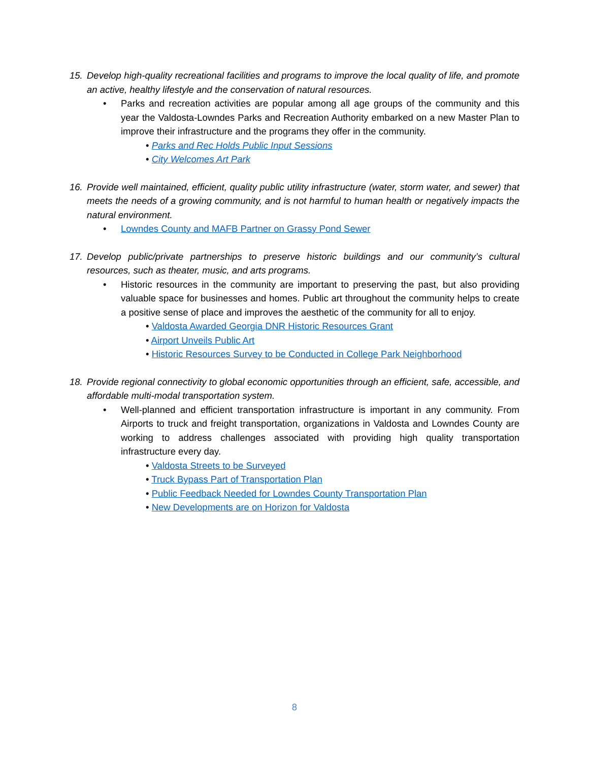15. Develop high-quality recreational facilities and programs to improve the local quality of life, and promote an active, healthy lifestyle and the conservation of natural resources.
• Parks and recreation activities are popular among all age groups of the community and this year the Valdosta-Lowndes Parks and Recreation Authority embarked on a new Master Plan to improve their infrastructure and the programs they offer in the community.
• Parks and Rec Holds Public Input Sessions
• City Welcomes Art Park
16. Provide well maintained, efficient, quality public utility infrastructure (water, storm water, and sewer) that meets the needs of a growing community, and is not harmful to human health or negatively impacts the natural environment.
• Lowndes County and MAFB Partner on Grassy Pond Sewer
17. Develop public/private partnerships to preserve historic buildings and our community’s cultural resources, such as theater, music, and arts programs.
• Historic resources in the community are important to preserving the past, but also providing valuable space for businesses and homes. Public art throughout the community helps to create a positive sense of place and improves the aesthetic of the community for all to enjoy.
• Valdosta Awarded Georgia DNR Historic Resources Grant
• Airport Unveils Public Art
• Historic Resources Survey to be Conducted in College Park Neighborhood
18. Provide regional connectivity to global economic opportunities through an efficient, safe, accessible, and affordable multi-modal transportation system.
• Well-planned and efficient transportation infrastructure is important in any community. From Airports to truck and freight transportation, organizations in Valdosta and Lowndes County are working to address challenges associated with providing high quality transportation infrastructure every day.
• Valdosta Streets to be Surveyed
• Truck Bypass Part of Transportation Plan
• Public Feedback Needed for Lowndes County Transportation Plan
• New Developments are on Horizon for Valdosta
8